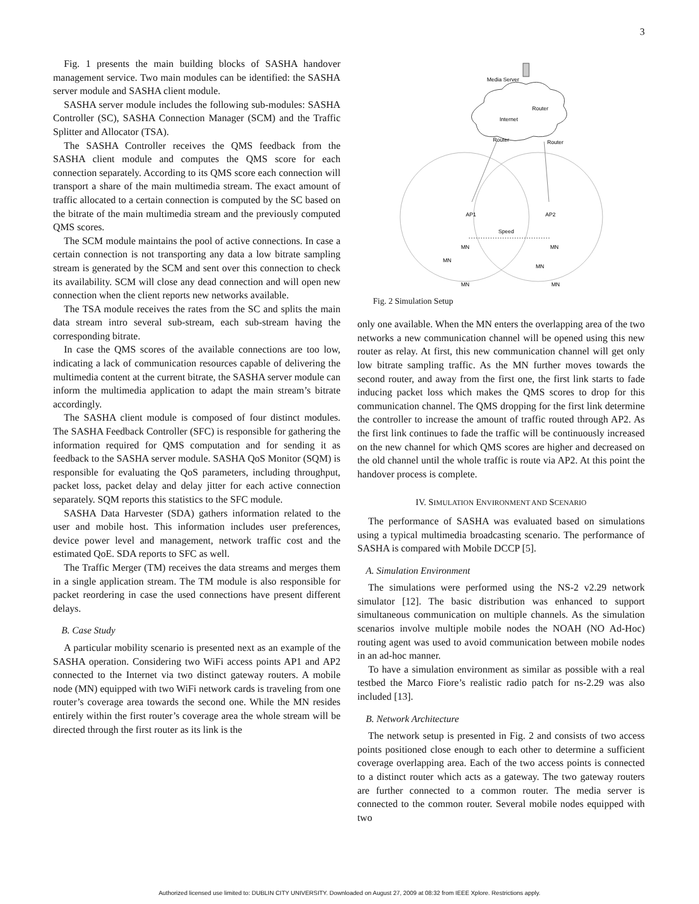3
Fig. 1 presents the main building blocks of SASHA handover management service. Two main modules can be identified: the SASHA server module and SASHA client module.
SASHA server module includes the following sub-modules: SASHA Controller (SC), SASHA Connection Manager (SCM) and the Traffic Splitter and Allocator (TSA).
The SASHA Controller receives the QMS feedback from the SASHA client module and computes the QMS score for each connection separately. According to its QMS score each connection will transport a share of the main multimedia stream. The exact amount of traffic allocated to a certain connection is computed by the SC based on the bitrate of the main multimedia stream and the previously computed QMS scores.
The SCM module maintains the pool of active connections. In case a certain connection is not transporting any data a low bitrate sampling stream is generated by the SCM and sent over this connection to check its availability. SCM will close any dead connection and will open new connection when the client reports new networks available.
The TSA module receives the rates from the SC and splits the main data stream intro several sub-stream, each sub-stream having the corresponding bitrate.
In case the QMS scores of the available connections are too low, indicating a lack of communication resources capable of delivering the multimedia content at the current bitrate, the SASHA server module can inform the multimedia application to adapt the main stream’s bitrate accordingly.
The SASHA client module is composed of four distinct modules. The SASHA Feedback Controller (SFC) is responsible for gathering the information required for QMS computation and for sending it as feedback to the SASHA server module. SASHA QoS Monitor (SQM) is responsible for evaluating the QoS parameters, including throughput, packet loss, packet delay and delay jitter for each active connection separately. SQM reports this statistics to the SFC module.
SASHA Data Harvester (SDA) gathers information related to the user and mobile host. This information includes user preferences, device power level and management, network traffic cost and the estimated QoE. SDA reports to SFC as well.
The Traffic Merger (TM) receives the data streams and merges them in a single application stream. The TM module is also responsible for packet reordering in case the used connections have present different delays.
B. Case Study
A particular mobility scenario is presented next as an example of the SASHA operation. Considering two WiFi access points AP1 and AP2 connected to the Internet via two distinct gateway routers. A mobile node (MN) equipped with two WiFi network cards is traveling from one router’s coverage area towards the second one. While the MN resides entirely within the first router’s coverage area the whole stream will be directed through the first router as its link is the
Internet
Media Server
Router
Router
Router
AP1
AP2
Speed
MN
MN
MN
MN
MN
MN
Fig. 2 Simulation Setup
only one available. When the MN enters the overlapping area of the two networks a new communication channel will be opened using this new router as relay. At first, this new communication channel will get only low bitrate sampling traffic. As the MN further moves towards the second router, and away from the first one, the first link starts to fade inducing packet loss which makes the QMS scores to drop for this communication channel. The QMS dropping for the first link determine the controller to increase the amount of traffic routed through AP2. As the first link continues to fade the traffic will be continuously increased on the new channel for which QMS scores are higher and decreased on the old channel until the whole traffic is route via AP2. At this point the handover process is complete.
IV. SIMULATION ENVIRONMENT AND SCENARIO
The performance of SASHA was evaluated based on simulations using a typical multimedia broadcasting scenario. The performance of SASHA is compared with Mobile DCCP [5].
A. Simulation Environment
The simulations were performed using the NS-2 v2.29 network simulator [12]. The basic distribution was enhanced to support simultaneous communication on multiple channels. As the simulation scenarios involve multiple mobile nodes the NOAH (NO Ad-Hoc) routing agent was used to avoid communication between mobile nodes in an ad-hoc manner.
To have a simulation environment as similar as possible with a real testbed the Marco Fiore’s realistic radio patch for ns-2.29 was also included [13].
B. Network Architecture
The network setup is presented in Fig. 2 and consists of two access points positioned close enough to each other to determine a sufficient coverage overlapping area. Each of the two access points is connected to a distinct router which acts as a gateway. The two gateway routers are further connected to a common router. The media server is connected to the common router. Several mobile nodes equipped with two
Authorized licensed use limited to: DUBLIN CITY UNIVERSITY. Downloaded on August 27, 2009 at 08:32 from IEEE Xplore. Restrictions apply.